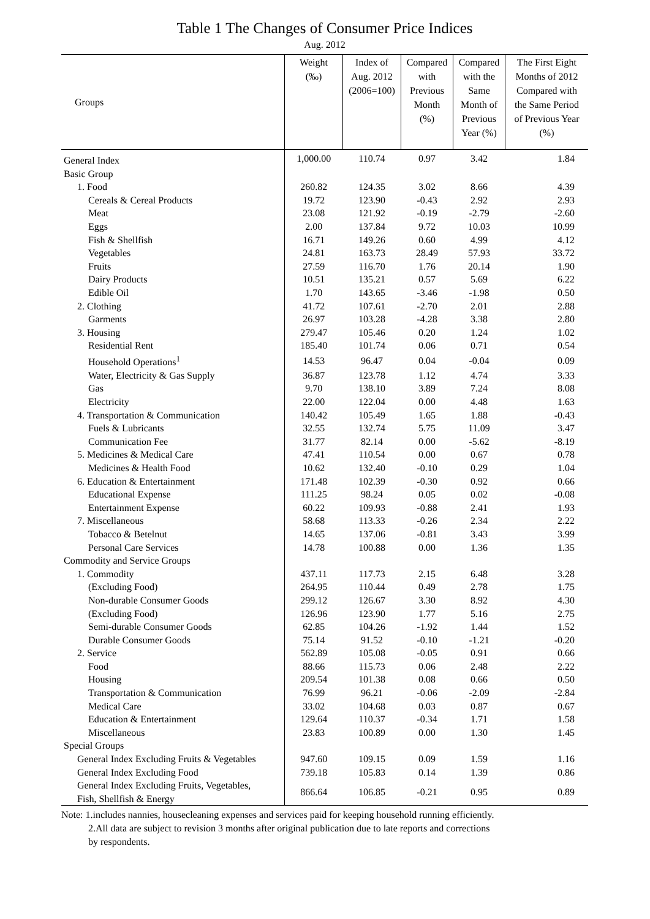Table 1 The Changes of Consumer Price Indices
Aug. 2012
| Groups | Weight (‰) | Index of Aug. 2012 (2006=100) | Compared with Previous Month (%) | Compared with the Same Month of Previous Year (%) | The First Eight Months of 2012 Compared with the Same Period of Previous Year (%) |
| --- | --- | --- | --- | --- | --- |
| General Index | 1,000.00 | 110.74 | 0.97 | 3.42 | 1.84 |
| Basic Group | | | | | |
| 1. Food | 260.82 | 124.35 | 3.02 | 8.66 | 4.39 |
| Cereals & Cereal Products | 19.72 | 123.90 | -0.43 | 2.92 | 2.93 |
| Meat | 23.08 | 121.92 | -0.19 | -2.79 | -2.60 |
| Eggs | 2.00 | 137.84 | 9.72 | 10.03 | 10.99 |
| Fish & Shellfish | 16.71 | 149.26 | 0.60 | 4.99 | 4.12 |
| Vegetables | 24.81 | 163.73 | 28.49 | 57.93 | 33.72 |
| Fruits | 27.59 | 116.70 | 1.76 | 20.14 | 1.90 |
| Dairy Products | 10.51 | 135.21 | 0.57 | 5.69 | 6.22 |
| Edible Oil | 1.70 | 143.65 | -3.46 | -1.98 | 0.50 |
| 2. Clothing | 41.72 | 107.61 | -2.70 | 2.01 | 2.88 |
| Garments | 26.97 | 103.28 | -4.28 | 3.38 | 2.80 |
| 3. Housing | 279.47 | 105.46 | 0.20 | 1.24 | 1.02 |
| Residential Rent | 185.40 | 101.74 | 0.06 | 0.71 | 0.54 |
| Household Operations<sup>1</sup> | 14.53 | 96.47 | 0.04 | -0.04 | 0.09 |
| Water, Electricity & Gas Supply | 36.87 | 123.78 | 1.12 | 4.74 | 3.33 |
| Gas | 9.70 | 138.10 | 3.89 | 7.24 | 8.08 |
| Electricity | 22.00 | 122.04 | 0.00 | 4.48 | 1.63 |
| 4. Transportation & Communication | 140.42 | 105.49 | 1.65 | 1.88 | -0.43 |
| Fuels & Lubricants | 32.55 | 132.74 | 5.75 | 11.09 | 3.47 |
| Communication Fee | 31.77 | 82.14 | 0.00 | -5.62 | -8.19 |
| 5. Medicines & Medical Care | 47.41 | 110.54 | 0.00 | 0.67 | 0.78 |
| Medicines & Health Food | 10.62 | 132.40 | -0.10 | 0.29 | 1.04 |
| 6. Education & Entertainment | 171.48 | 102.39 | -0.30 | 0.92 | 0.66 |
| Educational Expense | 111.25 | 98.24 | 0.05 | 0.02 | -0.08 |
| Entertainment Expense | 60.22 | 109.93 | -0.88 | 2.41 | 1.93 |
| 7. Miscellaneous | 58.68 | 113.33 | -0.26 | 2.34 | 2.22 |
| Tobacco & Betelnut | 14.65 | 137.06 | -0.81 | 3.43 | 3.99 |
| Personal Care Services | 14.78 | 100.88 | 0.00 | 1.36 | 1.35 |
| Commodity and Service Groups | | | | | |
| 1. Commodity | 437.11 | 117.73 | 2.15 | 6.48 | 3.28 |
| (Excluding Food) | 264.95 | 110.44 | 0.49 | 2.78 | 1.75 |
| Non-durable Consumer Goods | 299.12 | 126.67 | 3.30 | 8.92 | 4.30 |
| (Excluding Food) | 126.96 | 123.90 | 1.77 | 5.16 | 2.75 |
| Semi-durable Consumer Goods | 62.85 | 104.26 | -1.92 | 1.44 | 1.52 |
| Durable Consumer Goods | 75.14 | 91.52 | -0.10 | -1.21 | -0.20 |
| 2. Service | 562.89 | 105.08 | -0.05 | 0.91 | 0.66 |
| Food | 88.66 | 115.73 | 0.06 | 2.48 | 2.22 |
| Housing | 209.54 | 101.38 | 0.08 | 0.66 | 0.50 |
| Transportation & Communication | 76.99 | 96.21 | -0.06 | -2.09 | -2.84 |
| Medical Care | 33.02 | 104.68 | 0.03 | 0.87 | 0.67 |
| Education & Entertainment | 129.64 | 110.37 | -0.34 | 1.71 | 1.58 |
| Miscellaneous | 23.83 | 100.89 | 0.00 | 1.30 | 1.45 |
| Special Groups | | | | | |
| General Index Excluding Fruits & Vegetables | 947.60 | 109.15 | 0.09 | 1.59 | 1.16 |
| General Index Excluding Food | 739.18 | 105.83 | 0.14 | 1.39 | 0.86 |
| General Index Excluding Fruits, Vegetables, Fish, Shellfish & Energy | 866.64 | 106.85 | -0.21 | 0.95 | 0.89 |
Note: 1.includes nannies, housecleaning expenses and services paid for keeping household running efficiently.
2.All data are subject to revision 3 months after original publication due to late reports and corrections
by respondents.